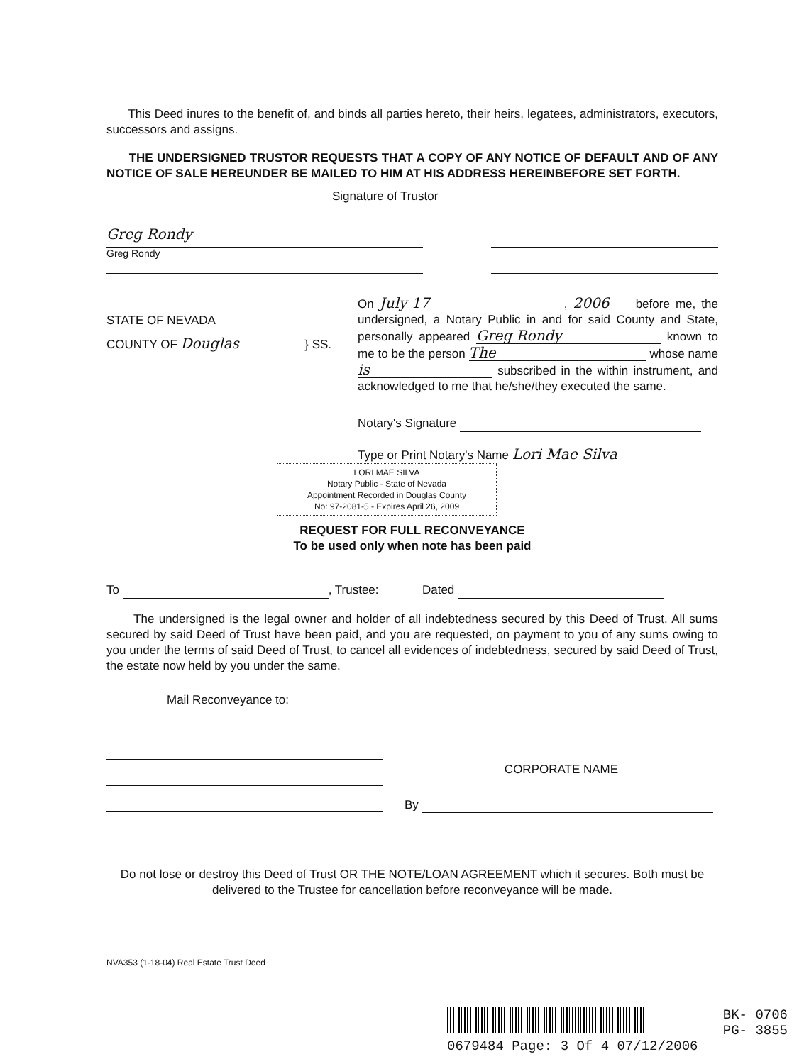This Deed inures to the benefit of, and binds all parties hereto, their heirs, legatees, administrators, executors, successors and assigns.
THE UNDERSIGNED TRUSTOR REQUESTS THAT A COPY OF ANY NOTICE OF DEFAULT AND OF ANY NOTICE OF SALE HEREUNDER BE MAILED TO HIM AT HIS ADDRESS HEREINBEFORE SET FORTH.
Signature of Trustor
Greg Rondy
Greg Rondy
STATE OF NEVADA
COUNTY OF Douglas } SS.
On July 17, 2006 before me, the undersigned, a Notary Public in and for said County and State, personally appeared Greg Rondy known to me to be the person The whose name is subscribed in the within instrument, and acknowledged to me that he/she/they executed the same.
Notary's Signature
Type or Print Notary's Name Lori Mae Silva
LORI MAE SILVA
Notary Public - State of Nevada
Appointment Recorded in Douglas County
No: 97-2081-5 - Expires April 26, 2009
REQUEST FOR FULL RECONVEYANCE
To be used only when note has been paid
To , Trustee: Dated
The undersigned is the legal owner and holder of all indebtedness secured by this Deed of Trust. All sums secured by said Deed of Trust have been paid, and you are requested, on payment to you of any sums owing to you under the terms of said Deed of Trust, to cancel all evidences of indebtedness, secured by said Deed of Trust, the estate now held by you under the same.
Mail Reconveyance to:
CORPORATE NAME
By
Do not lose or destroy this Deed of Trust OR THE NOTE/LOAN AGREEMENT which it secures. Both must be delivered to the Trustee for cancellation before reconveyance will be made.
NVA353 (1-18-04) Real Estate Trust Deed
BK- 0706
PG- 3855
0679484 Page: 3 Of 4 07/12/2006